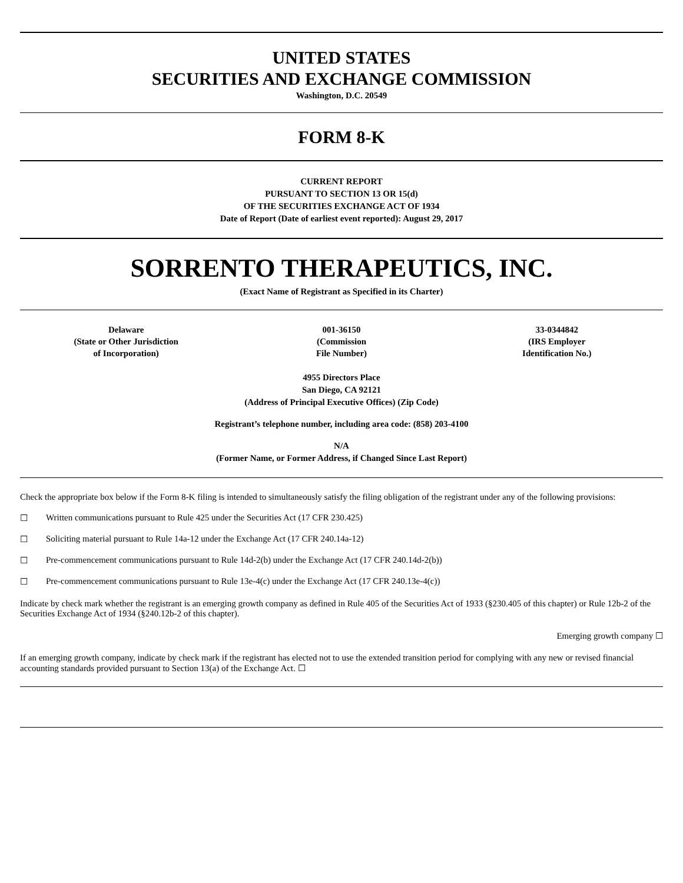UNITED STATES
SECURITIES AND EXCHANGE COMMISSION
Washington, D.C. 20549
FORM 8-K
CURRENT REPORT
PURSUANT TO SECTION 13 OR 15(d)
OF THE SECURITIES EXCHANGE ACT OF 1934
Date of Report (Date of earliest event reported): August 29, 2017
SORRENTO THERAPEUTICS, INC.
(Exact Name of Registrant as Specified in its Charter)
| Delaware (State or Other Jurisdiction of Incorporation) | 001-36150 (Commission File Number) | 33-0344842 (IRS Employer Identification No.) |
4955 Directors Place
San Diego, CA 92121
(Address of Principal Executive Offices) (Zip Code)
Registrant’s telephone number, including area code: (858) 203-4100
N/A
(Former Name, or Former Address, if Changed Since Last Report)
Check the appropriate box below if the Form 8-K filing is intended to simultaneously satisfy the filing obligation of the registrant under any of the following provisions:
☐ Written communications pursuant to Rule 425 under the Securities Act (17 CFR 230.425)
☐ Soliciting material pursuant to Rule 14a-12 under the Exchange Act (17 CFR 240.14a-12)
☐ Pre-commencement communications pursuant to Rule 14d-2(b) under the Exchange Act (17 CFR 240.14d-2(b))
☐ Pre-commencement communications pursuant to Rule 13e-4(c) under the Exchange Act (17 CFR 240.13e-4(c))
Indicate by check mark whether the registrant is an emerging growth company as defined in Rule 405 of the Securities Act of 1933 (§230.405 of this chapter) or Rule 12b-2 of the Securities Exchange Act of 1934 (§240.12b-2 of this chapter).
Emerging growth company ☐
If an emerging growth company, indicate by check mark if the registrant has elected not to use the extended transition period for complying with any new or revised financial accounting standards provided pursuant to Section 13(a) of the Exchange Act. ☐